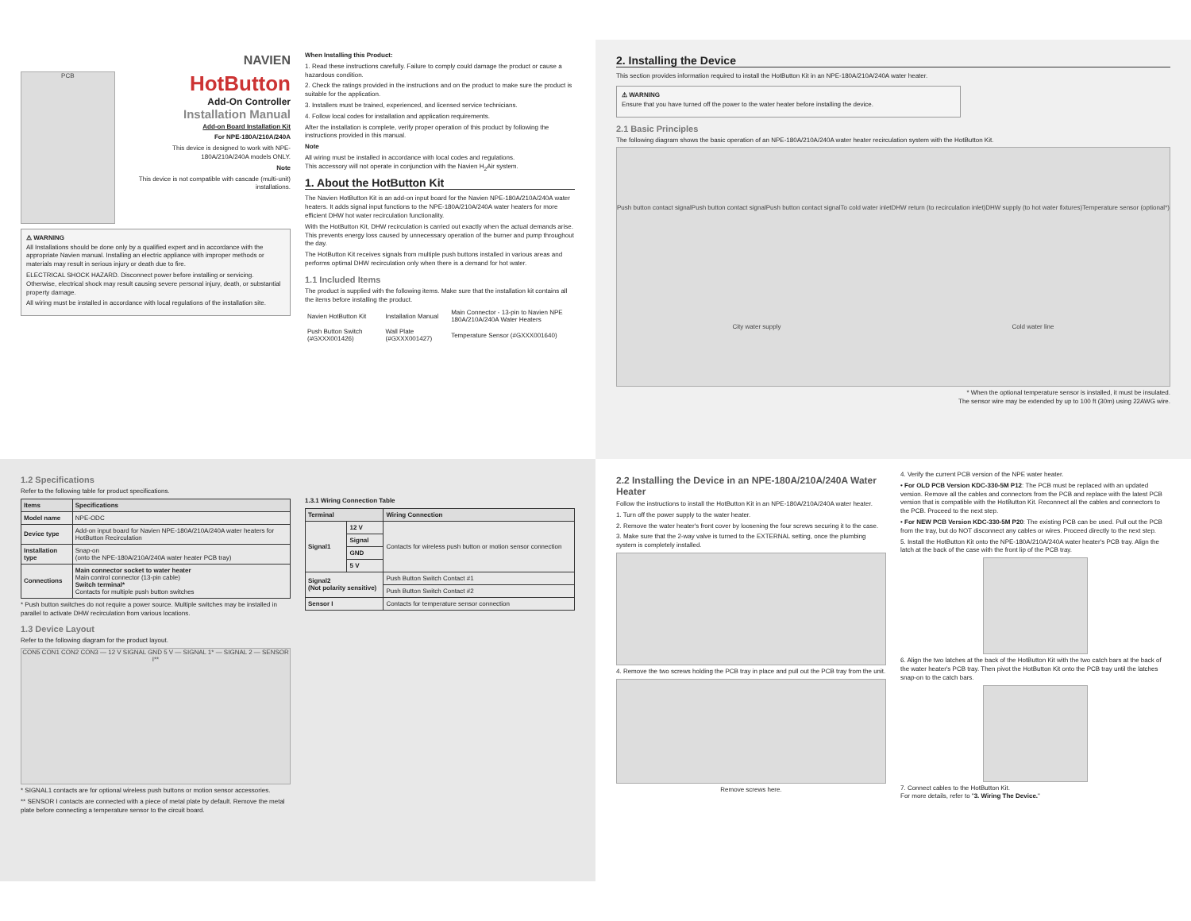NAVIEN
PCB
HotButton
Add-On Controller
Installation Manual
Add-on Board Installation Kit
For NPE-180A/210A/240A
This device is designed to work with NPE-180A/210A/240A models ONLY.
Note
This device is not compatible with cascade (multi-unit) installations.
⚠ WARNING
All Installations should be done only by a qualified expert and in accordance with the appropriate Navien manual. Installing an electric appliance with improper methods or materials may result in serious injury or death due to fire.
ELECTRICAL SHOCK HAZARD. Disconnect power before installing or servicing. Otherwise, electrical shock may result causing severe personal injury, death, or substantial property damage.
All wiring must be installed in accordance with local regulations of the installation site.
When Installing this Product:
1. Read these instructions carefully. Failure to comply could damage the product or cause a hazardous condition.
2. Check the ratings provided in the instructions and on the product to make sure the product is suitable for the application.
3. Installers must be trained, experienced, and licensed service technicians.
4. Follow local codes for installation and application requirements.
After the installation is complete, verify proper operation of this product by following the instructions provided in this manual.
Note
All wiring must be installed in accordance with local codes and regulations.
This accessory will not operate in conjunction with the Navien H<sub>2</sub>Air system.
1. About the HotButton Kit
The Navien HotButton Kit is an add-on input board for the Navien NPE-180A/210A/240A water heaters. It adds signal input functions to the NPE-180A/210A/240A water heaters for more efficient DHW hot water recirculation functionality.
With the HotButton Kit, DHW recirculation is carried out exactly when the actual demands arise. This prevents energy loss caused by unnecessary operation of the burner and pump throughout the day.
The HotButton Kit receives signals from multiple push buttons installed in various areas and performs optimal DHW recirculation only when there is a demand for hot water.
1.1 Included Items
The product is supplied with the following items. Make sure that the installation kit contains all the items before installing the product.
| Navien HotButton Kit | Installation Manual | Main Connector - 13-pin to Navien NPE 180A/210A/240A Water Heaters |
| Push Button Switch (#GXXX001426) | Wall Plate (#GXXX001427) | Temperature Sensor (#GXXX001640) |
2. Installing the Device
This section provides information required to install the HotButton Kit in an NPE-180A/210A/240A water heater.
⚠ WARNING
Ensure that you have turned off the power to the water heater before installing the device.
2.1 Basic Principles
The following diagram shows the basic operation of an NPE-180A/210A/240A water heater recirculation system with the HotButton Kit.
Push button contact signal Push button contact signal Push button contact signal To cold water inlet DHW return (to recirculation inlet) DHW supply (to hot water fixtures) Temperature sensor (optional*) City water supply Cold water line
* When the optional temperature sensor is installed, it must be insulated.
The sensor wire may be extended by up to 100 ft (30m) using 22AWG wire.
1.2 Specifications
Refer to the following table for product specifications.
| Items | Specifications |
| --- | --- |
| Model name | NPE-ODC |
| Device type | Add-on input board for Navien NPE-180A/210A/240A water heaters for HotButton Recirculation |
| Installation type | Snap-on (onto the NPE-180A/210A/240A water heater PCB tray) |
| Connections | Main connector socket to water heater Main control connector (13-pin cable) Switch terminal* Contacts for multiple push button switches |
* Push button switches do not require a power source. Multiple switches may be installed in parallel to activate DHW recirculation from various locations.
1.3 Device Layout
Refer to the following diagram for the product layout.
CON5 CON1 CON2 CON3 — 12 V SIGNAL GND 5 V — SIGNAL 1* — SIGNAL 2 — SENSOR I**
* SIGNAL1 contacts are for optional wireless push buttons or motion sensor accessories.
** SENSOR I contacts are connected with a piece of metal plate by default. Remove the metal plate before connecting a temperature sensor to the circuit board.
1.3.1 Wiring Connection Table
| Terminal | | Wiring Connection |
| --- | --- | --- |
| Signal1 | 12 V | Contacts for wireless push button or motion sensor connection |
| | Signal | |
| | GND | |
| | 5 V | |
| Signal2 (Not polarity sensitive) | | Push Button Switch Contact #1 |
| | | Push Button Switch Contact #2 |
| Sensor I | | Contacts for temperature sensor connection |
2.2 Installing the Device in an NPE-180A/210A/240A Water Heater
Follow the instructions to install the HotButton Kit in an NPE-180A/210A/240A water heater.
1. Turn off the power supply to the water heater.
2. Remove the water heater's front cover by loosening the four screws securing it to the case.
3. Make sure that the 2-way valve is turned to the EXTERNAL setting, once the plumbing system is completely installed.
4. Remove the two screws holding the PCB tray in place and pull out the PCB tray from the unit.
Remove screws here.
4. Verify the current PCB version of the NPE water heater.
• For OLD PCB Version KDC-330-5M P12: The PCB must be replaced with an updated version. Remove all the cables and connectors from the PCB and replace with the latest PCB version that is compatible with the HotButton Kit. Reconnect all the cables and connectors to the PCB. Proceed to the next step.
• For NEW PCB Version KDC-330-5M P20: The existing PCB can be used. Pull out the PCB from the tray, but do NOT disconnect any cables or wires. Proceed directly to the next step.
5. Install the HotButton Kit onto the NPE-180A/210A/240A water heater's PCB tray. Align the latch at the back of the case with the front lip of the PCB tray.
6. Align the two latches at the back of the HotButton Kit with the two catch bars at the back of the water heater's PCB tray. Then pivot the HotButton Kit onto the PCB tray until the latches snap-on to the catch bars.
7. Connect cables to the HotButton Kit.
For more details, refer to "3. Wiring The Device."